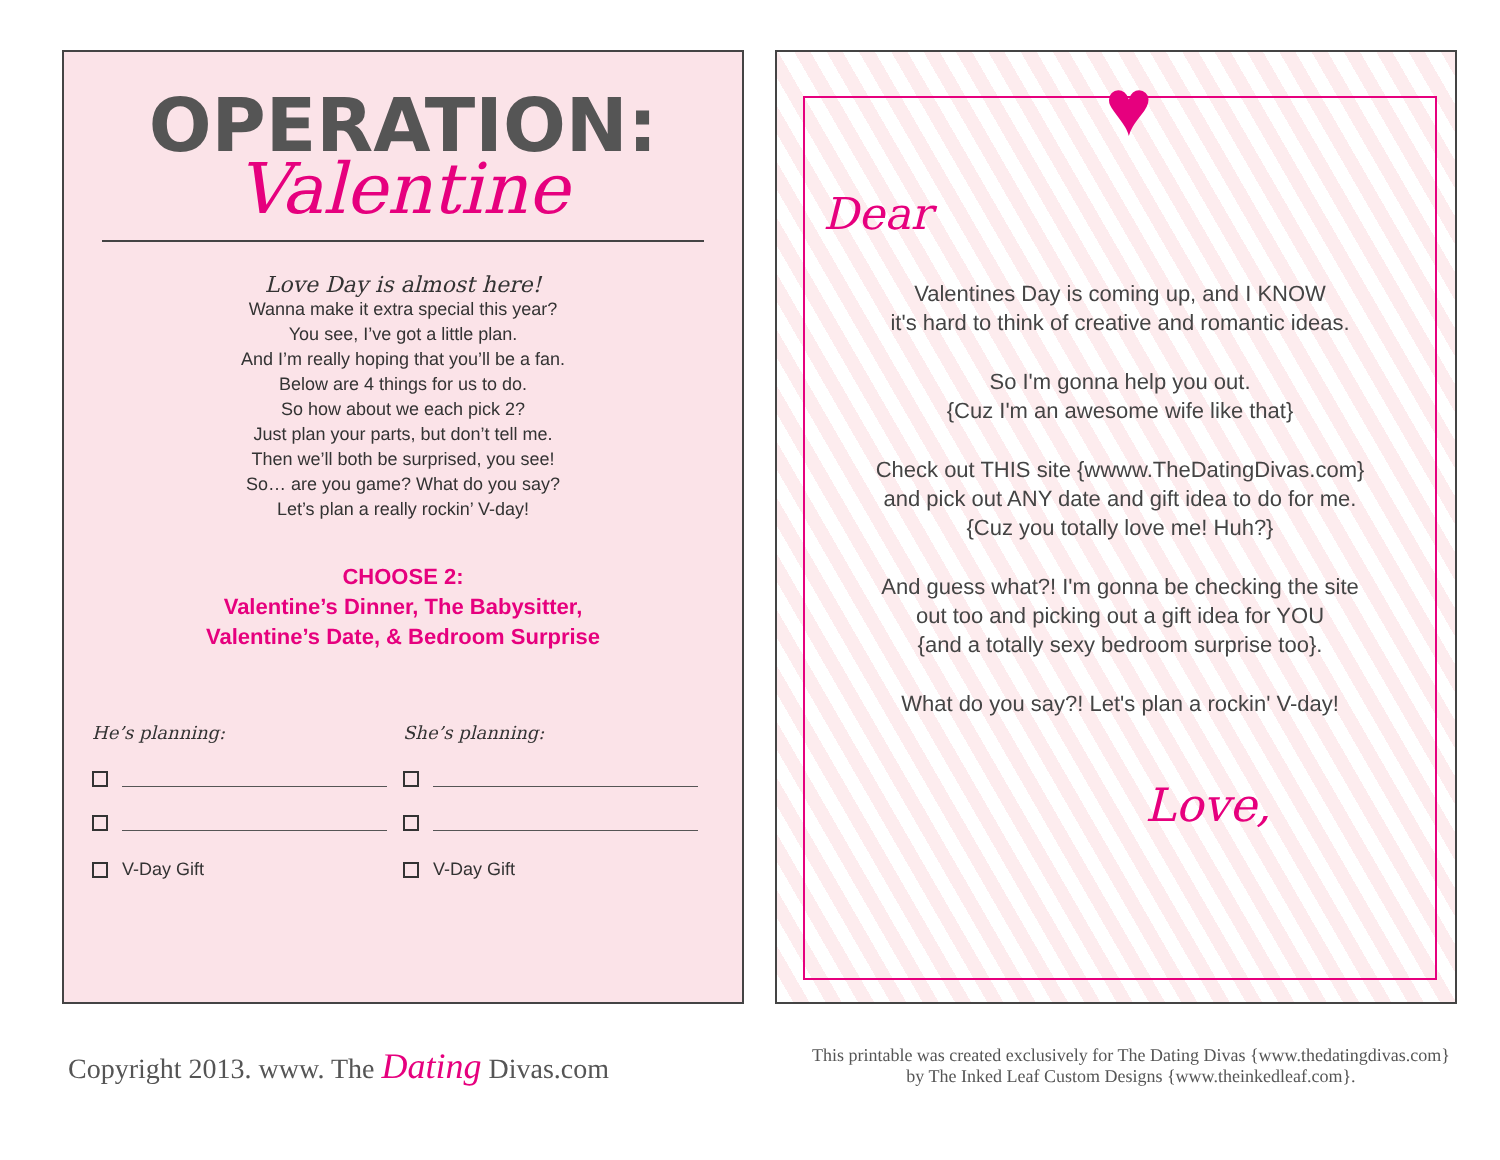OPERATION:
Valentine
Love Day is almost here!
Wanna make it extra special this year?
You see, I’ve got a little plan.
And I’m really hoping that you’ll be a fan.
Below are 4 things for us to do.
So how about we each pick 2?
Just plan your parts, but don’t tell me.
Then we’ll both be surprised, you see!
So… are you game? What do you say?
Let’s plan a really rockin’ V-day!
CHOOSE 2:
Valentine’s Dinner, The Babysitter,
Valentine’s Date, & Bedroom Surprise
He’s planning:
V-Day Gift
She’s planning:
V-Day Gift
♥
Dear
Valentines Day is coming up, and I KNOW
it's hard to think of creative and romantic ideas.
So I'm gonna help you out.
{Cuz I'm an awesome wife like that}
Check out THIS site {wwww.TheDatingDivas.com}
and pick out ANY date and gift idea to do for me.
{Cuz you totally love me! Huh?}
And guess what?! I'm gonna be checking the site
out too and picking out a gift idea for YOU
{and a totally sexy bedroom surprise too}.
What do you say?! Let's plan a rockin' V-day!
Love,
Copyright 2013. www. The Dating Divas.com
This printable was created exclusively for The Dating Divas {www.thedatingdivas.com}
by The Inked Leaf Custom Designs {www.theinkedleaf.com}.